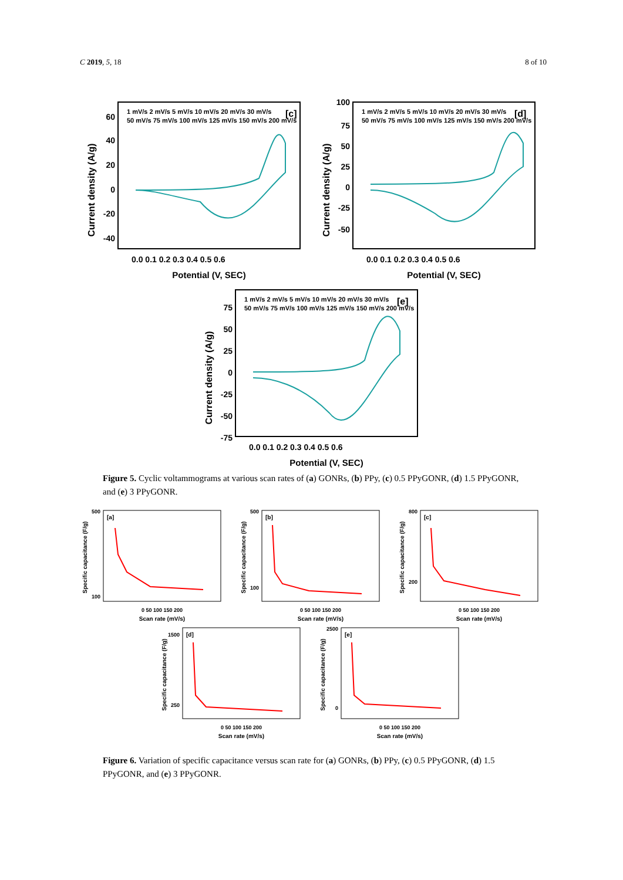C 2019, 5, 18 8 of 10
[c]
Current density (A/g)
60
40
20
0
-20
-40
0.0 0.1 0.2 0.3 0.4 0.5 0.6
Potential (V, SEC)
1 mV/s 2 mV/s 5 mV/s 10 mV/s 20 mV/s 30 mV/s
50 mV/s 75 mV/s 100 mV/s 125 mV/s 150 mV/s 200 mV/s
[d]
Current density (A/g)
100
75
50
25
0
-25
-50
0.0 0.1 0.2 0.3 0.4 0.5 0.6
Potential (V, SEC)
1 mV/s 2 mV/s 5 mV/s 10 mV/s 20 mV/s 30 mV/s
50 mV/s 75 mV/s 100 mV/s 125 mV/s 150 mV/s 200 mV/s
[e]
Current density (A/g)
75
50
25
0
-25
-50
-75
0.0 0.1 0.2 0.3 0.4 0.5 0.6
Potential (V, SEC)
1 mV/s 2 mV/s 5 mV/s 10 mV/s 20 mV/s 30 mV/s
50 mV/s 75 mV/s 100 mV/s 125 mV/s 150 mV/s 200 mV/s
Figure 5. Cyclic voltammograms at various scan rates of (a) GONRs, (b) PPy, (c) 0.5 PPyGONR, (d) 1.5 PPyGONR, and (e) 3 PPyGONR.
[a]
Specific capacitance (F/g)
500
100
0 50 100 150 200
Scan rate (mV/s)
[b]
Specific capacitance (F/g)
500
100
0 50 100 150 200
Scan rate (mV/s)
[c]
Specific capacitance (F/g)
800
200
0 50 100 150 200
Scan rate (mV/s)
[d]
Specific capacitance (F/g)
1500
250
0 50 100 150 200
Scan rate (mV/s)
[e]
Specific capacitance (F/g)
2500
0
0 50 100 150 200
Scan rate (mV/s)
Figure 6. Variation of specific capacitance versus scan rate for (a) GONRs, (b) PPy, (c) 0.5 PPyGONR, (d) 1.5 PPyGONR, and (e) 3 PPyGONR.